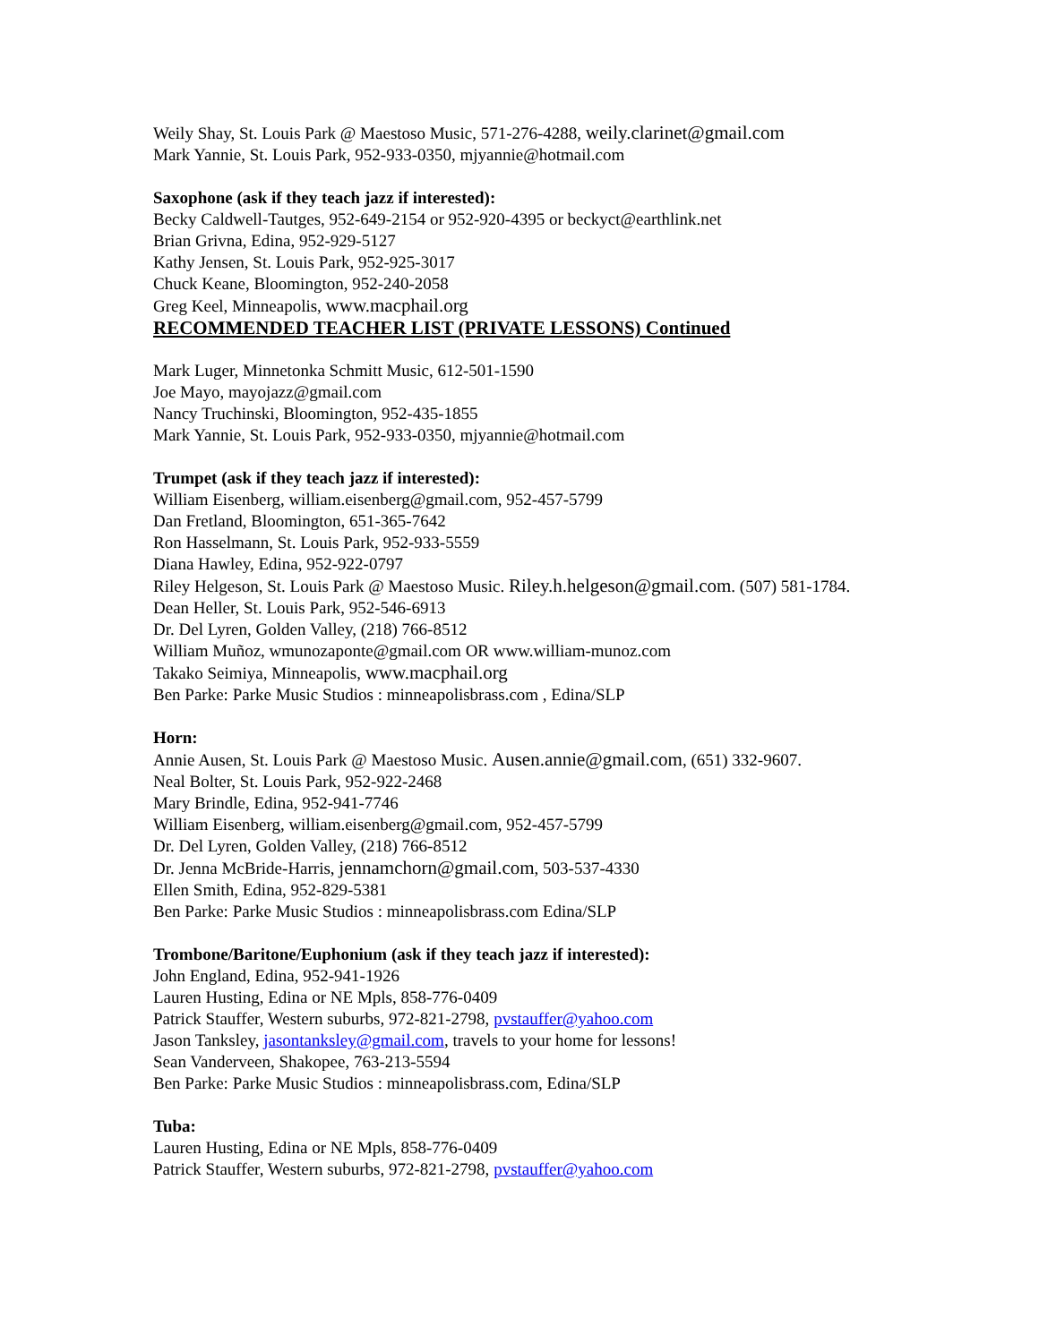Weily Shay, St. Louis Park @ Maestoso Music, 571-276-4288, weily.clarinet@gmail.com
Mark Yannie, St. Louis Park, 952-933-0350, mjyannie@hotmail.com
Saxophone (ask if they teach jazz if interested):
Becky Caldwell-Tautges, 952-649-2154 or 952-920-4395 or beckyct@earthlink.net
Brian Grivna, Edina, 952-929-5127
Kathy Jensen, St. Louis Park, 952-925-3017
Chuck Keane, Bloomington, 952-240-2058
Greg Keel, Minneapolis, www.macphail.org
RECOMMENDED TEACHER LIST (PRIVATE LESSONS) Continued
Mark Luger, Minnetonka Schmitt Music, 612-501-1590
Joe Mayo, mayojazz@gmail.com
Nancy Truchinski, Bloomington, 952-435-1855
Mark Yannie, St. Louis Park, 952-933-0350, mjyannie@hotmail.com
Trumpet (ask if they teach jazz if interested):
William Eisenberg, william.eisenberg@gmail.com, 952-457-5799
Dan Fretland, Bloomington, 651-365-7642
Ron Hasselmann, St. Louis Park, 952-933-5559
Diana Hawley, Edina, 952-922-0797
Riley Helgeson, St. Louis Park @ Maestoso Music. Riley.h.helgeson@gmail.com. (507) 581-1784.
Dean Heller, St. Louis Park, 952-546-6913
Dr. Del Lyren, Golden Valley, (218) 766-8512
William Muñoz, wmunozaponte@gmail.com OR www.william-munoz.com
Takako Seimiya, Minneapolis, www.macphail.org
Ben Parke: Parke Music Studios : minneapolisbrass.com , Edina/SLP
Horn:
Annie Ausen, St. Louis Park @ Maestoso Music. Ausen.annie@gmail.com, (651) 332-9607.
Neal Bolter, St. Louis Park, 952-922-2468
Mary Brindle, Edina, 952-941-7746
William Eisenberg, william.eisenberg@gmail.com, 952-457-5799
Dr. Del Lyren, Golden Valley, (218) 766-8512
Dr. Jenna McBride-Harris, jennamchorn@gmail.com, 503-537-4330
Ellen Smith, Edina, 952-829-5381
Ben Parke: Parke Music Studios : minneapolisbrass.com Edina/SLP
Trombone/Baritone/Euphonium (ask if they teach jazz if interested):
John England, Edina, 952-941-1926
Lauren Husting, Edina or NE Mpls, 858-776-0409
Patrick Stauffer, Western suburbs, 972-821-2798, pvstauffer@yahoo.com
Jason Tanksley, jasontanksley@gmail.com, travels to your home for lessons!
Sean Vanderveen, Shakopee, 763-213-5594
Ben Parke: Parke Music Studios : minneapolisbrass.com, Edina/SLP
Tuba:
Lauren Husting, Edina or NE Mpls, 858-776-0409
Patrick Stauffer, Western suburbs, 972-821-2798, pvstauffer@yahoo.com